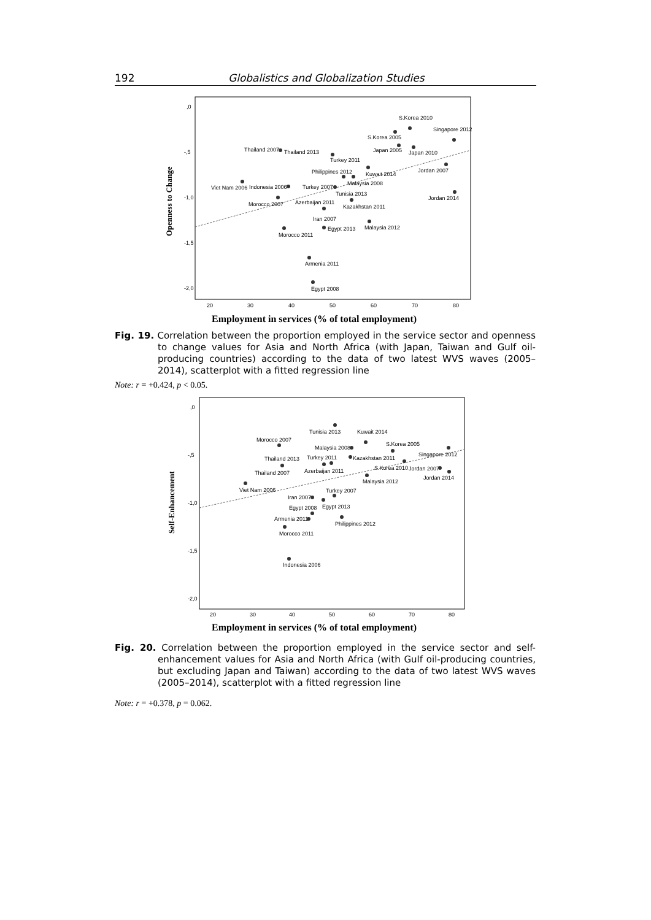192 Globalistics and Globalization Studies
,0
-,5
-1,0
-1,5
-2,0
20
30
40
50
60
70
80
Openness to Change
S.Korea 2010
Singapore 2012
S.Korea 2005
Japan 2005
Japan 2010
Thailand 2007
Thailand 2013
Turkey 2011
Philippines 2012
Jordan 2007
Kuwait 2014
Malaysia 2008
Viet Nam 2006
Indonesia 2006
Turkey 2007
Tunisia 2013
Jordan 2014
Morocco 2007
Azerbaijan 2011
Kazakhstan 2011
Iran 2007
Malaysia 2012
Egypt 2013
Morocco 2011
Armenia 2011
Egypt 2008
Employment in services (% of total employment)
Fig. 19. Correlation between the proportion employed in the service sector and openness to change values for Asia and North Africa (with Japan, Taiwan and Gulf oil-producing countries) according to the data of two latest WVS waves (2005–2014), scatterplot with a fitted regression line
Note: r = +0.424, p < 0.05.
,0
-,5
-1,0
-1,5
-2,0
20
30
40
50
60
70
80
Self-Enhancement
Tunisia 2013
Kuwait 2014
Morocco 2007
Malaysia 2008
S.Korea 2005
Turkey 2011
Singapore 2012
Thailand 2013
Kazakhstan 2011
S.Korea 2010
Jordan 2007
Azerbaijan 2011
Thailand 2007
Jordan 2014
Malaysia 2012
Viet Nam 2006
Turkey 2007
Iran 2007
Egypt 2008
Egypt 2013
Armenia 2011
Philippines 2012
Morocco 2011
Indonesia 2006
Employment in services (% of total employment)
Fig. 20. Correlation between the proportion employed in the service sector and self-enhancement values for Asia and North Africa (with Gulf oil-producing countries, but excluding Japan and Taiwan) according to the data of two latest WVS waves (2005–2014), scatterplot with a fitted regression line
Note: r = +0.378, p = 0.062.